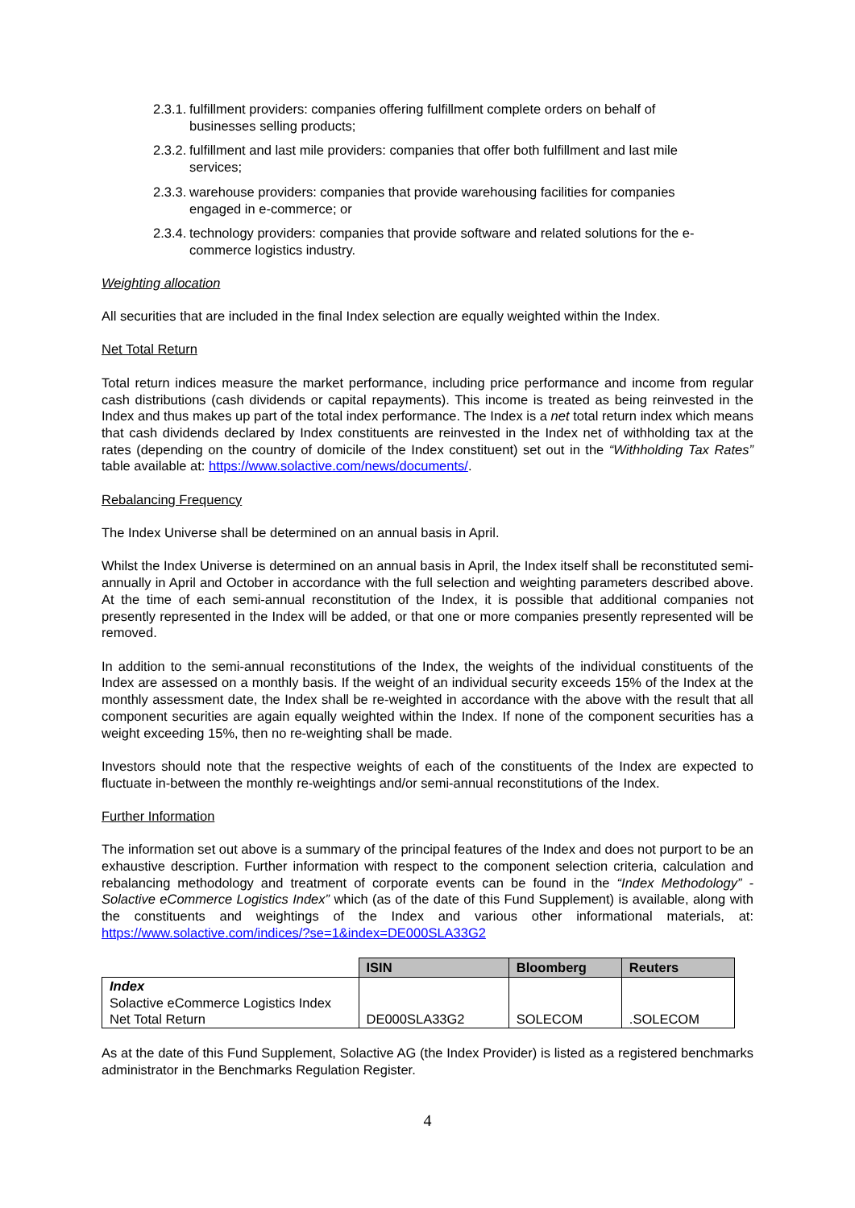2.3.1. fulfillment providers: companies offering fulfillment complete orders on behalf of businesses selling products;
2.3.2. fulfillment and last mile providers: companies that offer both fulfillment and last mile services;
2.3.3. warehouse providers: companies that provide warehousing facilities for companies engaged in e-commerce; or
2.3.4. technology providers: companies that provide software and related solutions for the e-commerce logistics industry.
Weighting allocation
All securities that are included in the final Index selection are equally weighted within the Index.
Net Total Return
Total return indices measure the market performance, including price performance and income from regular cash distributions (cash dividends or capital repayments). This income is treated as being reinvested in the Index and thus makes up part of the total index performance. The Index is a net total return index which means that cash dividends declared by Index constituents are reinvested in the Index net of withholding tax at the rates (depending on the country of domicile of the Index constituent) set out in the “Withholding Tax Rates” table available at: https://www.solactive.com/news/documents/.
Rebalancing Frequency
The Index Universe shall be determined on an annual basis in April.
Whilst the Index Universe is determined on an annual basis in April, the Index itself shall be reconstituted semi-annually in April and October in accordance with the full selection and weighting parameters described above. At the time of each semi-annual reconstitution of the Index, it is possible that additional companies not presently represented in the Index will be added, or that one or more companies presently represented will be removed.
In addition to the semi-annual reconstitutions of the Index, the weights of the individual constituents of the Index are assessed on a monthly basis. If the weight of an individual security exceeds 15% of the Index at the monthly assessment date, the Index shall be re-weighted in accordance with the above with the result that all component securities are again equally weighted within the Index. If none of the component securities has a weight exceeding 15%, then no re-weighting shall be made.
Investors should note that the respective weights of each of the constituents of the Index are expected to fluctuate in-between the monthly re-weightings and/or semi-annual reconstitutions of the Index.
Further Information
The information set out above is a summary of the principal features of the Index and does not purport to be an exhaustive description. Further information with respect to the component selection criteria, calculation and rebalancing methodology and treatment of corporate events can be found in the “Index Methodology” - Solactive eCommerce Logistics Index” which (as of the date of this Fund Supplement) is available, along with the constituents and weightings of the Index and various other informational materials, at: https://www.solactive.com/indices/?se=1&index=DE000SLA33G2
| | ISIN | Bloomberg | Reuters |
| Index Solactive eCommerce Logistics Index Net Total Return | DE000SLA33G2 | SOLECOM | .SOLECOM |
As at the date of this Fund Supplement, Solactive AG (the Index Provider) is listed as a registered benchmarks administrator in the Benchmarks Regulation Register.
4